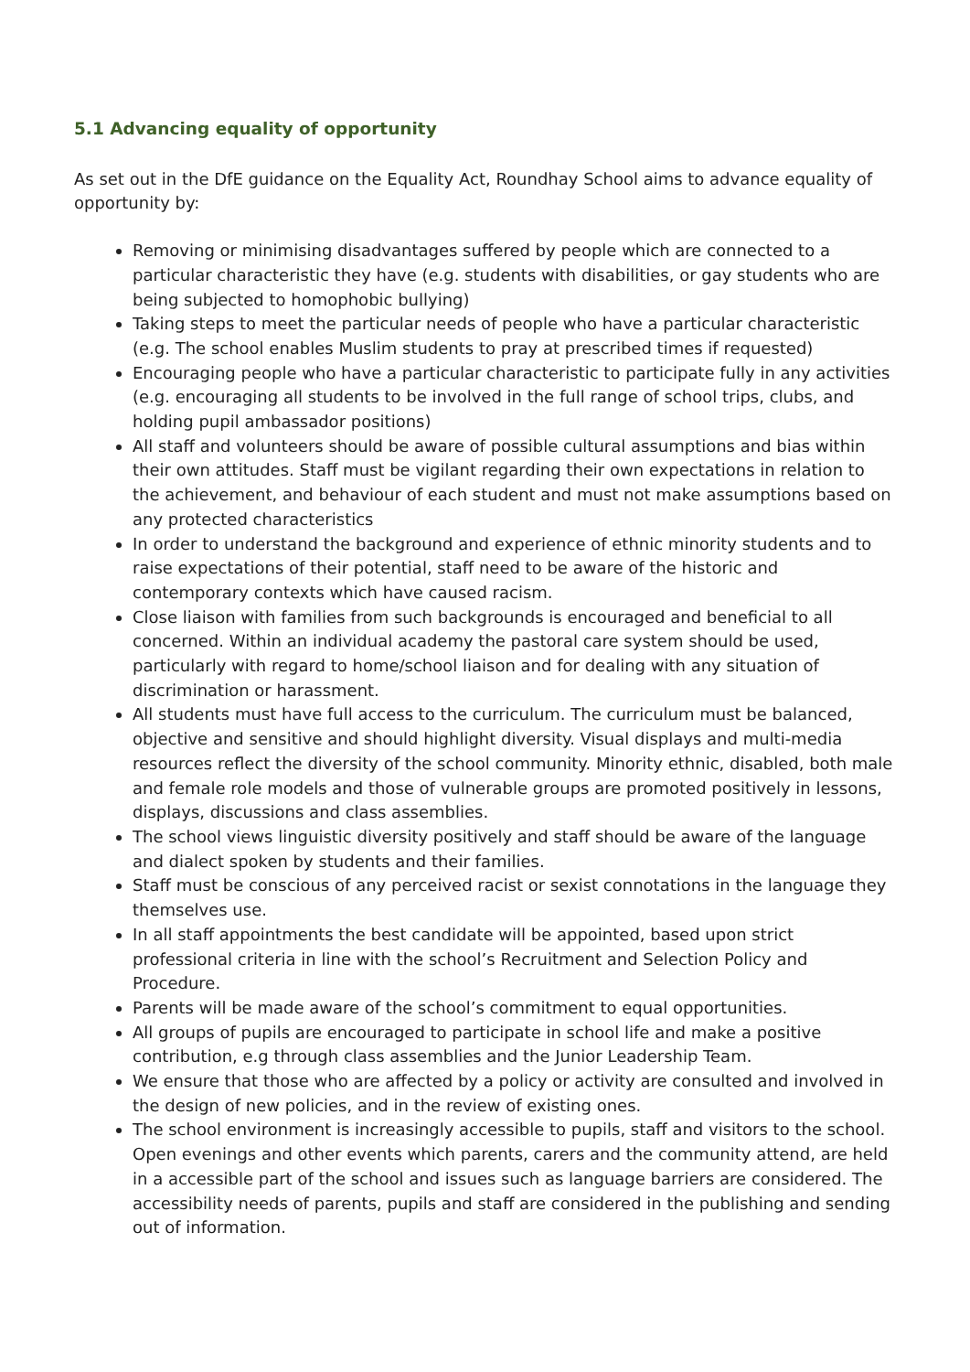5.1 Advancing equality of opportunity
As set out in the DfE guidance on the Equality Act, Roundhay School aims to advance equality of opportunity by:
Removing or minimising disadvantages suffered by people which are connected to a particular characteristic they have (e.g. students with disabilities, or gay students who are being subjected to homophobic bullying)
Taking steps to meet the particular needs of people who have a particular characteristic (e.g. The school enables Muslim students to pray at prescribed times if requested)
Encouraging people who have a particular characteristic to participate fully in any activities (e.g. encouraging all students to be involved in the full range of school trips, clubs, and holding pupil ambassador positions)
All staff and volunteers should be aware of possible cultural assumptions and bias within their own attitudes. Staff must be vigilant regarding their own expectations in relation to the achievement, and behaviour of each student and must not make assumptions based on any protected characteristics
In order to understand the background and experience of ethnic minority students and to raise expectations of their potential, staff need to be aware of the historic and contemporary contexts which have caused racism.
Close liaison with families from such backgrounds is encouraged and beneficial to all concerned. Within an individual academy the pastoral care system should be used, particularly with regard to home/school liaison and for dealing with any situation of discrimination or harassment.
All students must have full access to the curriculum. The curriculum must be balanced, objective and sensitive and should highlight diversity. Visual displays and multi-media resources reflect the diversity of the school community. Minority ethnic, disabled, both male and female role models and those of vulnerable groups are promoted positively in lessons, displays, discussions and class assemblies.
The school views linguistic diversity positively and staff should be aware of the language and dialect spoken by students and their families.
Staff must be conscious of any perceived racist or sexist connotations in the language they themselves use.
In all staff appointments the best candidate will be appointed, based upon strict professional criteria in line with the school’s Recruitment and Selection Policy and Procedure.
Parents will be made aware of the school’s commitment to equal opportunities.
All groups of pupils are encouraged to participate in school life and make a positive contribution, e.g through class assemblies and the Junior Leadership Team.
We ensure that those who are affected by a policy or activity are consulted and involved in the design of new policies, and in the review of existing ones.
The school environment is increasingly accessible to pupils, staff and visitors to the school. Open evenings and other events which parents, carers and the community attend, are held in a accessible part of the school and issues such as language barriers are considered. The accessibility needs of parents, pupils and staff are considered in the publishing and sending out of information.